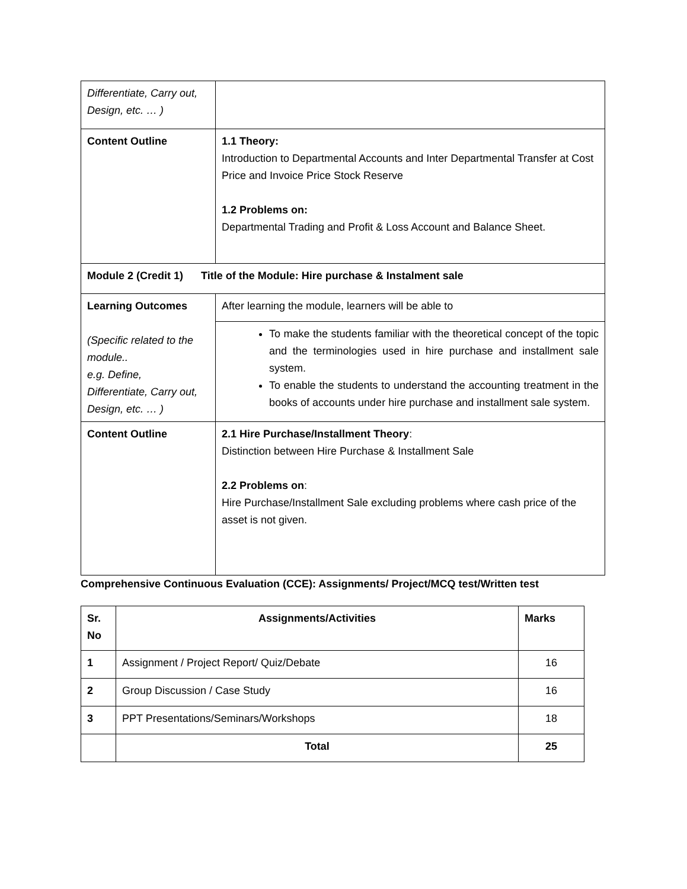| Differentiate, Carry out, Design, etc. … ) | |
| Content Outline | 1.1 Theory: Introduction to Departmental Accounts and Inter Departmental Transfer at Cost Price and Invoice Price Stock Reserve 1.2 Problems on: Departmental Trading and Profit & Loss Account and Balance Sheet. |
| Module 2 (Credit 1) Title of the Module: Hire purchase & Instalment sale | |
| Learning Outcomes (Specific related to the module.. e.g. Define, Differentiate, Carry out, Design, etc. … ) | After learning the module, learners will be able to |
| | To make the students familiar with the theoretical concept of the topic and the terminologies used in hire purchase and installment sale system. To enable the students to understand the accounting treatment in the books of accounts under hire purchase and installment sale system. |
| Content Outline | 2.1 Hire Purchase/Installment Theory : Distinction between Hire Purchase & Installment Sale 2.2 Problems on : Hire Purchase/Installment Sale excluding problems where cash price of the asset is not given. |
Comprehensive Continuous Evaluation (CCE): Assignments/ Project/MCQ test/Written test
| Sr. No | Assignments/Activities | Marks |
| 1 | Assignment / Project Report/ Quiz/Debate | 16 |
| 2 | Group Discussion / Case Study | 16 |
| 3 | PPT Presentations/Seminars/Workshops | 18 |
| | Total | 25 |